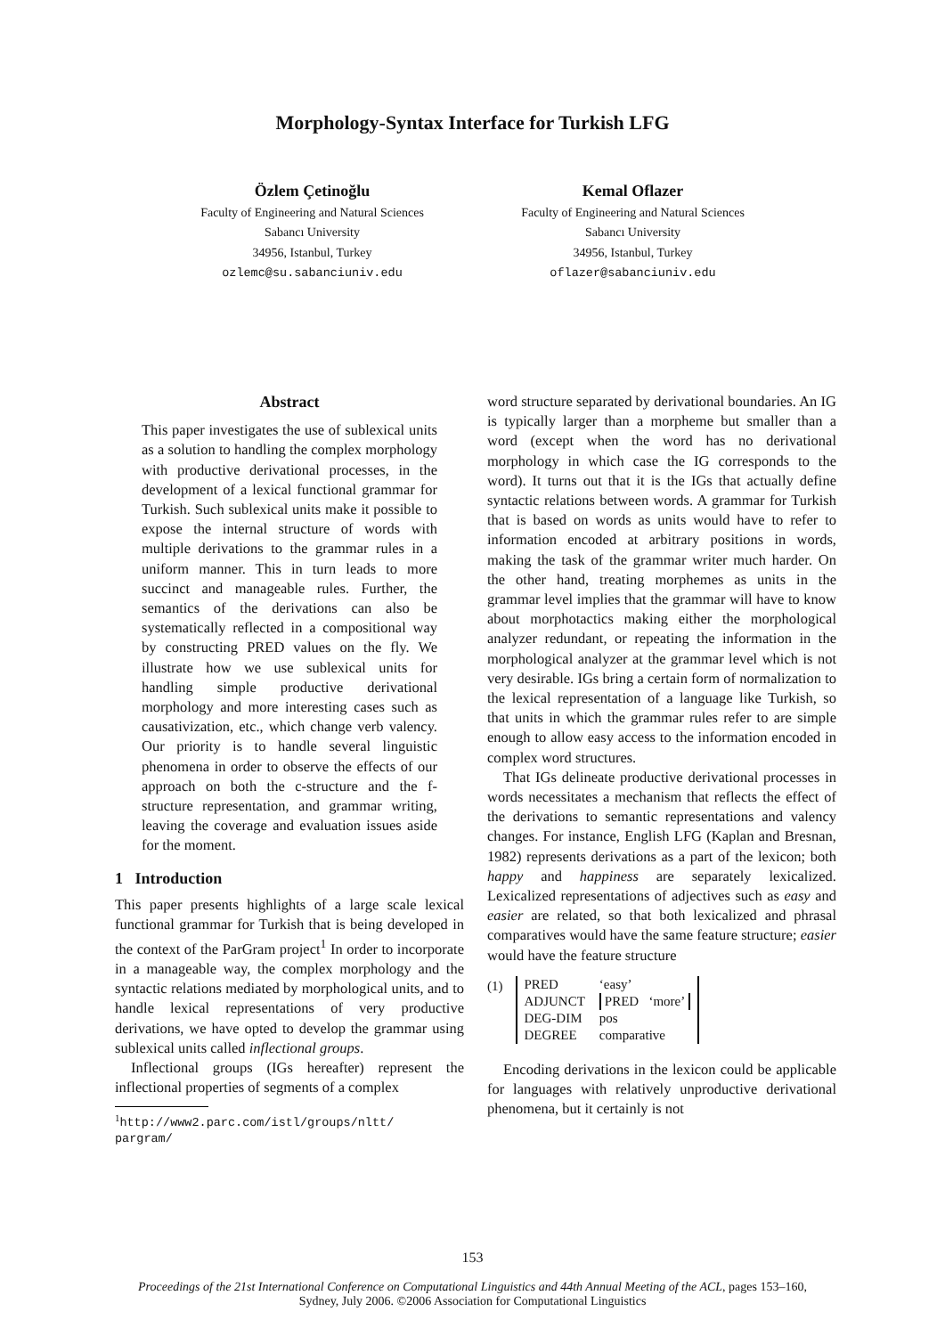Morphology-Syntax Interface for Turkish LFG
Özlem Çetinoğlu
Faculty of Engineering and Natural Sciences
Sabancı University
34956, Istanbul, Turkey
ozlemc@su.sabanciuniv.edu
Kemal Oflazer
Faculty of Engineering and Natural Sciences
Sabancı University
34956, Istanbul, Turkey
oflazer@sabanciuniv.edu
Abstract
This paper investigates the use of sublexical units as a solution to handling the complex morphology with productive derivational processes, in the development of a lexical functional grammar for Turkish. Such sublexical units make it possible to expose the internal structure of words with multiple derivations to the grammar rules in a uniform manner. This in turn leads to more succinct and manageable rules. Further, the semantics of the derivations can also be systematically reflected in a compositional way by constructing PRED values on the fly. We illustrate how we use sublexical units for handling simple productive derivational morphology and more interesting cases such as causativization, etc., which change verb valency. Our priority is to handle several linguistic phenomena in order to observe the effects of our approach on both the c-structure and the f-structure representation, and grammar writing, leaving the coverage and evaluation issues aside for the moment.
1 Introduction
This paper presents highlights of a large scale lexical functional grammar for Turkish that is being developed in the context of the ParGram project<sup>1</sup> In order to incorporate in a manageable way, the complex morphology and the syntactic relations mediated by morphological units, and to handle lexical representations of very productive derivations, we have opted to develop the grammar using sublexical units called inflectional groups.
Inflectional groups (IGs hereafter) represent the inflectional properties of segments of a complex
<sup>1</sup> http://www2.parc.com/istl/groups/nltt/
pargram/
word structure separated by derivational boundaries. An IG is typically larger than a morpheme but smaller than a word (except when the word has no derivational morphology in which case the IG corresponds to the word). It turns out that it is the IGs that actually define syntactic relations between words. A grammar for Turkish that is based on words as units would have to refer to information encoded at arbitrary positions in words, making the task of the grammar writer much harder. On the other hand, treating morphemes as units in the grammar level implies that the grammar will have to know about morphotactics making either the morphological analyzer redundant, or repeating the information in the morphological analyzer at the grammar level which is not very desirable. IGs bring a certain form of normalization to the lexical representation of a language like Turkish, so that units in which the grammar rules refer to are simple enough to allow easy access to the information encoded in complex word structures.
That IGs delineate productive derivational processes in words necessitates a mechanism that reflects the effect of the derivations to semantic representations and valency changes. For instance, English LFG (Kaplan and Bresnan, 1982) represents derivations as a part of the lexicon; both happy and happiness are separately lexicalized. Lexicalized representations of adjectives such as easy and easier are related, so that both lexicalized and phrasal comparatives would have the same feature structure; easier would have the feature structure
(1)
| PRED | ‘easy’ |
| ADJUNCT | PRED ‘more’ |
| DEG-DIM DEGREE | pos comparative |
Encoding derivations in the lexicon could be applicable for languages with relatively unproductive derivational phenomena, but it certainly is not
153
Proceedings of the 21st International Conference on Computational Linguistics and 44th Annual Meeting of the ACL, pages 153–160,
Sydney, July 2006. ©2006 Association for Computational Linguistics